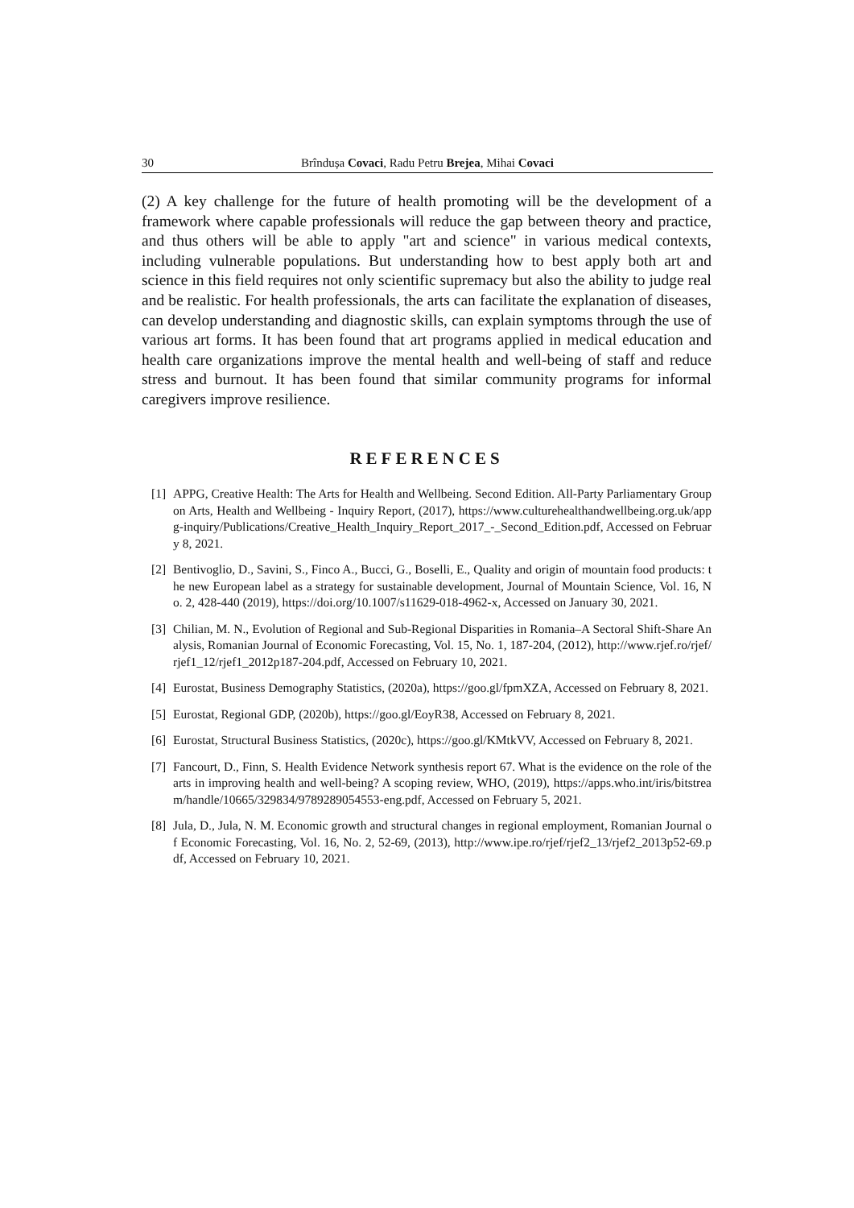30 Brîndușa Covaci, Radu Petru Brejea, Mihai Covaci
(2) A key challenge for the future of health promoting will be the development of a framework where capable professionals will reduce the gap between theory and practice, and thus others will be able to apply "art and science" in various medical contexts, including vulnerable populations. But understanding how to best apply both art and science in this field requires not only scientific supremacy but also the ability to judge real and be realistic. For health professionals, the arts can facilitate the explanation of diseases, can develop understanding and diagnostic skills, can explain symptoms through the use of various art forms. It has been found that art programs applied in medical education and health care organizations improve the mental health and well-being of staff and reduce stress and burnout. It has been found that similar community programs for informal caregivers improve resilience.
REFERENCES
[1] APPG, Creative Health: The Arts for Health and Wellbeing. Second Edition. All-Party Parliamentary Group on Arts, Health and Wellbeing - Inquiry Report, (2017), https://www.culturehealthandwellbeing.org.uk/appg-inquiry/Publications/Creative_Health_Inquiry_Report_2017_-_Second_Edition.pdf, Accessed on February 8, 2021.
[2] Bentivoglio, D., Savini, S., Finco A., Bucci, G., Boselli, E., Quality and origin of mountain food products: the new European label as a strategy for sustainable development, Journal of Mountain Science, Vol. 16, No. 2, 428-440 (2019), https://doi.org/10.1007/s11629-018-4962-x, Accessed on January 30, 2021.
[3] Chilian, M. N., Evolution of Regional and Sub-Regional Disparities in Romania–A Sectoral Shift-Share Analysis, Romanian Journal of Economic Forecasting, Vol. 15, No. 1, 187-204, (2012), http://www.rjef.ro/rjef/rjef1_12/rjef1_2012p187-204.pdf, Accessed on February 10, 2021.
[4] Eurostat, Business Demography Statistics, (2020a), https://goo.gl/fpmXZA, Accessed on February 8, 2021.
[5] Eurostat, Regional GDP, (2020b), https://goo.gl/EoyR38, Accessed on February 8, 2021.
[6] Eurostat, Structural Business Statistics, (2020c), https://goo.gl/KMtkVV, Accessed on February 8, 2021.
[7] Fancourt, D., Finn, S. Health Evidence Network synthesis report 67. What is the evidence on the role of the arts in improving health and well-being? A scoping review, WHO, (2019), https://apps.who.int/iris/bitstream/handle/10665/329834/9789289054553-eng.pdf, Accessed on February 5, 2021.
[8] Jula, D., Jula, N. M. Economic growth and structural changes in regional employment, Romanian Journal of Economic Forecasting, Vol. 16, No. 2, 52-69, (2013), http://www.ipe.ro/rjef/rjef2_13/rjef2_2013p52-69.pdf, Accessed on February 10, 2021.